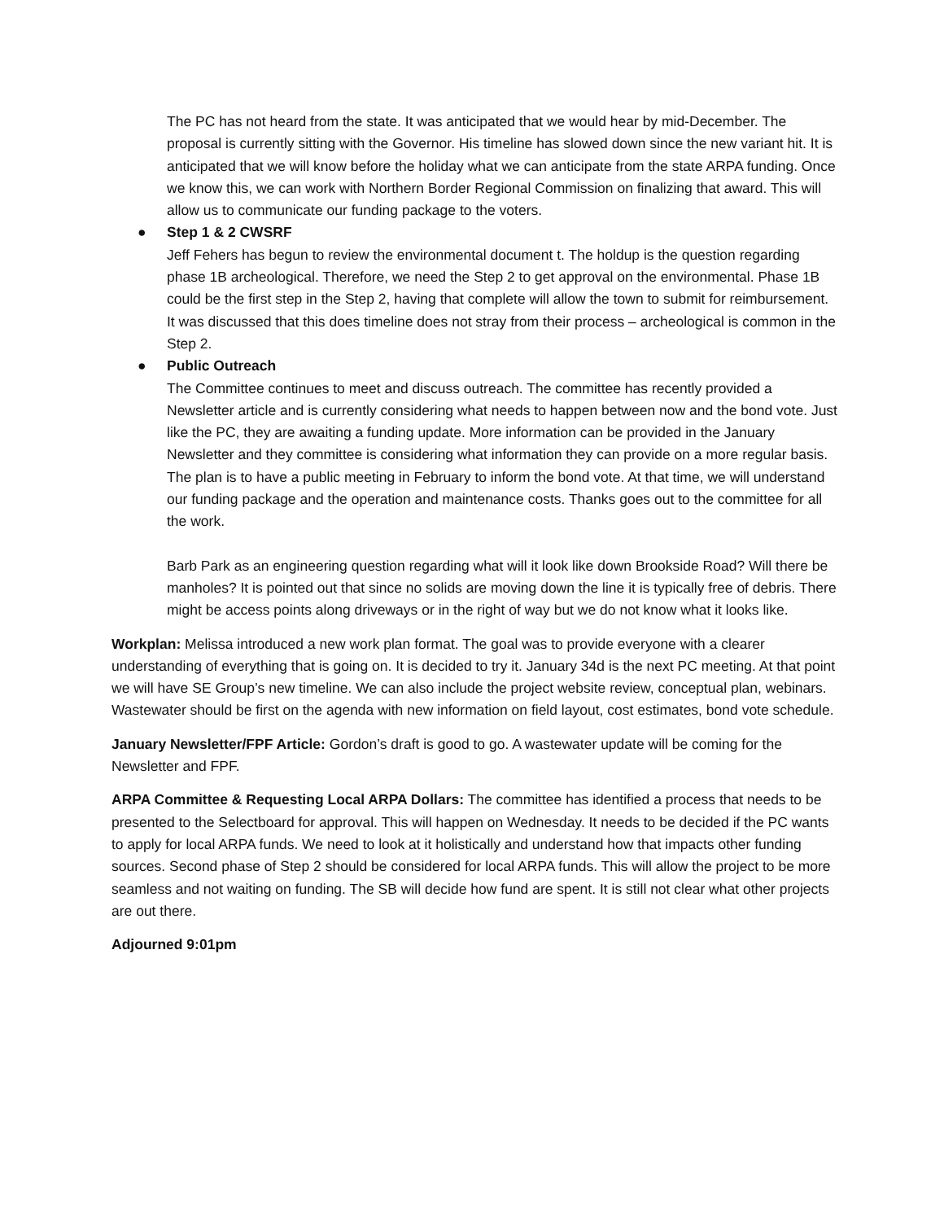The PC has not heard from the state. It was anticipated that we would hear by mid-December. The proposal is currently sitting with the Governor. His timeline has slowed down since the new variant hit. It is anticipated that we will know before the holiday what we can anticipate from the state ARPA funding. Once we know this, we can work with Northern Border Regional Commission on finalizing that award. This will allow us to communicate our funding package to the voters.
● Step 1 & 2 CWSRF
Jeff Fehers has begun to review the environmental document t. The holdup is the question regarding phase 1B archeological. Therefore, we need the Step 2 to get approval on the environmental. Phase 1B could be the first step in the Step 2, having that complete will allow the town to submit for reimbursement. It was discussed that this does timeline does not stray from their process – archeological is common in the Step 2.
● Public Outreach
The Committee continues to meet and discuss outreach. The committee has recently provided a Newsletter article and is currently considering what needs to happen between now and the bond vote. Just like the PC, they are awaiting a funding update. More information can be provided in the January Newsletter and they committee is considering what information they can provide on a more regular basis. The plan is to have a public meeting in February to inform the bond vote. At that time, we will understand our funding package and the operation and maintenance costs. Thanks goes out to the committee for all the work.
Barb Park as an engineering question regarding what will it look like down Brookside Road? Will there be manholes? It is pointed out that since no solids are moving down the line it is typically free of debris. There might be access points along driveways or in the right of way but we do not know what it looks like.
Workplan: Melissa introduced a new work plan format. The goal was to provide everyone with a clearer understanding of everything that is going on. It is decided to try it. January 34d is the next PC meeting. At that point we will have SE Group’s new timeline. We can also include the project website review, conceptual plan, webinars. Wastewater should be first on the agenda with new information on field layout, cost estimates, bond vote schedule.
January Newsletter/FPF Article: Gordon’s draft is good to go. A wastewater update will be coming for the Newsletter and FPF.
ARPA Committee & Requesting Local ARPA Dollars: The committee has identified a process that needs to be presented to the Selectboard for approval. This will happen on Wednesday. It needs to be decided if the PC wants to apply for local ARPA funds. We need to look at it holistically and understand how that impacts other funding sources. Second phase of Step 2 should be considered for local ARPA funds. This will allow the project to be more seamless and not waiting on funding. The SB will decide how fund are spent. It is still not clear what other projects are out there.
Adjourned 9:01pm